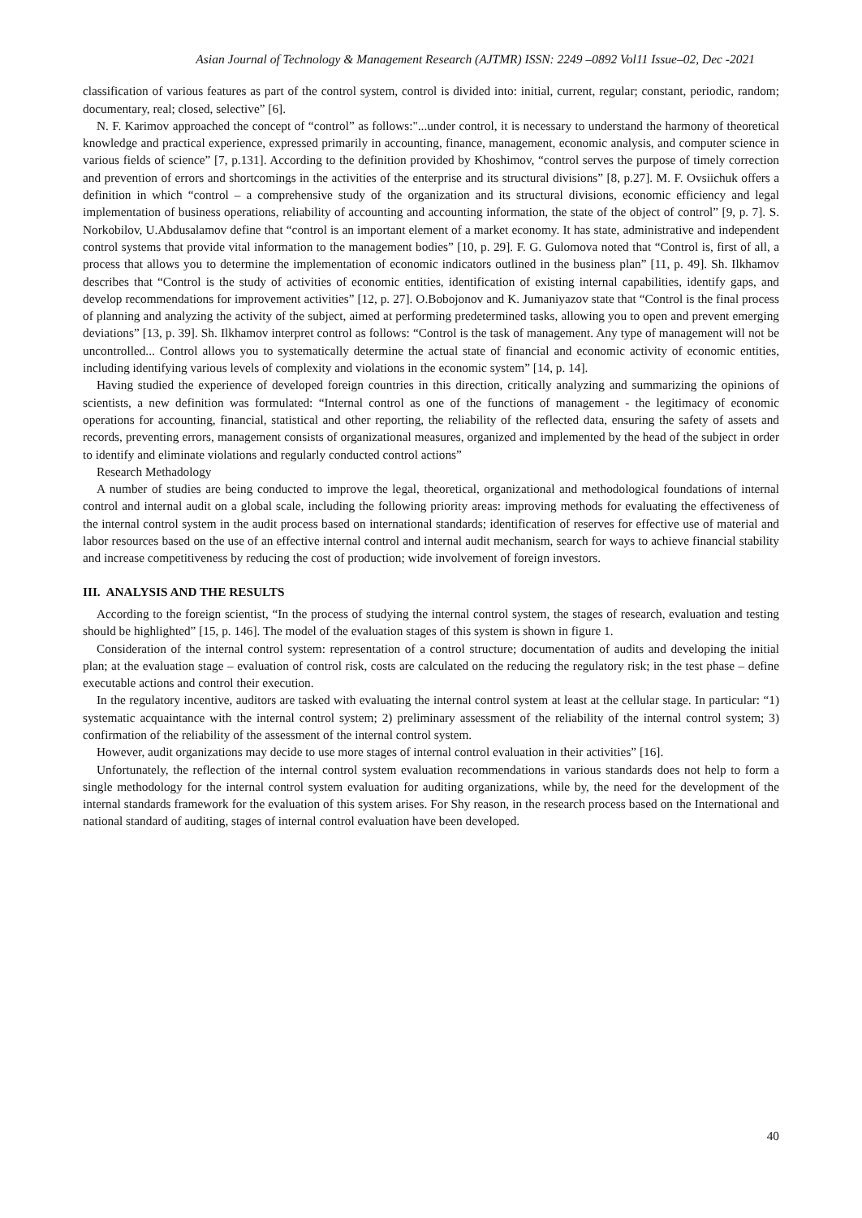Asian Journal of Technology & Management Research (AJTMR) ISSN: 2249 –0892 Vol11 Issue–02, Dec -2021
classification of various features as part of the control system, control is divided into: initial, current, regular; constant, periodic, random; documentary, real; closed, selective” [6].
N. F. Karimov approached the concept of “control” as follows:"...under control, it is necessary to understand the harmony of theoretical knowledge and practical experience, expressed primarily in accounting, finance, management, economic analysis, and computer science in various fields of science” [7, p.131]. According to the definition provided by Khoshimov, “control serves the purpose of timely correction and prevention of errors and shortcomings in the activities of the enterprise and its structural divisions” [8, p.27]. M. F. Ovsiichuk offers a definition in which “control – a comprehensive study of the organization and its structural divisions, economic efficiency and legal implementation of business operations, reliability of accounting and accounting information, the state of the object of control” [9, p. 7]. S. Norkobilov, U.Abdusalamov define that “control is an important element of a market economy. It has state, administrative and independent control systems that provide vital information to the management bodies” [10, p. 29]. F. G. Gulomova noted that “Control is, first of all, a process that allows you to determine the implementation of economic indicators outlined in the business plan” [11, p. 49]. Sh. Ilkhamov describes that “Control is the study of activities of economic entities, identification of existing internal capabilities, identify gaps, and develop recommendations for improvement activities” [12, p. 27]. O.Bobojonov and K. Jumaniyazov state that “Control is the final process of planning and analyzing the activity of the subject, aimed at performing predetermined tasks, allowing you to open and prevent emerging deviations” [13, p. 39]. Sh. Ilkhamov interpret control as follows: “Control is the task of management. Any type of management will not be uncontrolled... Control allows you to systematically determine the actual state of financial and economic activity of economic entities, including identifying various levels of complexity and violations in the economic system” [14, p. 14].
Having studied the experience of developed foreign countries in this direction, critically analyzing and summarizing the opinions of scientists, a new definition was formulated: “Internal control as one of the functions of management - the legitimacy of economic operations for accounting, financial, statistical and other reporting, the reliability of the reflected data, ensuring the safety of assets and records, preventing errors, management consists of organizational measures, organized and implemented by the head of the subject in order to identify and eliminate violations and regularly conducted control actions”
Research Methadology
A number of studies are being conducted to improve the legal, theoretical, organizational and methodological foundations of internal control and internal audit on a global scale, including the following priority areas: improving methods for evaluating the effectiveness of the internal control system in the audit process based on international standards; identification of reserves for effective use of material and labor resources based on the use of an effective internal control and internal audit mechanism, search for ways to achieve financial stability and increase competitiveness by reducing the cost of production; wide involvement of foreign investors.
III. ANALYSIS AND THE RESULTS
According to the foreign scientist, “In the process of studying the internal control system, the stages of research, evaluation and testing should be highlighted” [15, p. 146]. The model of the evaluation stages of this system is shown in figure 1.
Consideration of the internal control system: representation of a control structure; documentation of audits and developing the initial plan; at the evaluation stage – evaluation of control risk, costs are calculated on the reducing the regulatory risk; in the test phase – define executable actions and control their execution.
In the regulatory incentive, auditors are tasked with evaluating the internal control system at least at the cellular stage. In particular: “1) systematic acquaintance with the internal control system; 2) preliminary assessment of the reliability of the internal control system; 3) confirmation of the reliability of the assessment of the internal control system.
However, audit organizations may decide to use more stages of internal control evaluation in their activities” [16].
Unfortunately, the reflection of the internal control system evaluation recommendations in various standards does not help to form a single methodology for the internal control system evaluation for auditing organizations, while by, the need for the development of the internal standards framework for the evaluation of this system arises. For Shy reason, in the research process based on the International and national standard of auditing, stages of internal control evaluation have been developed.
40